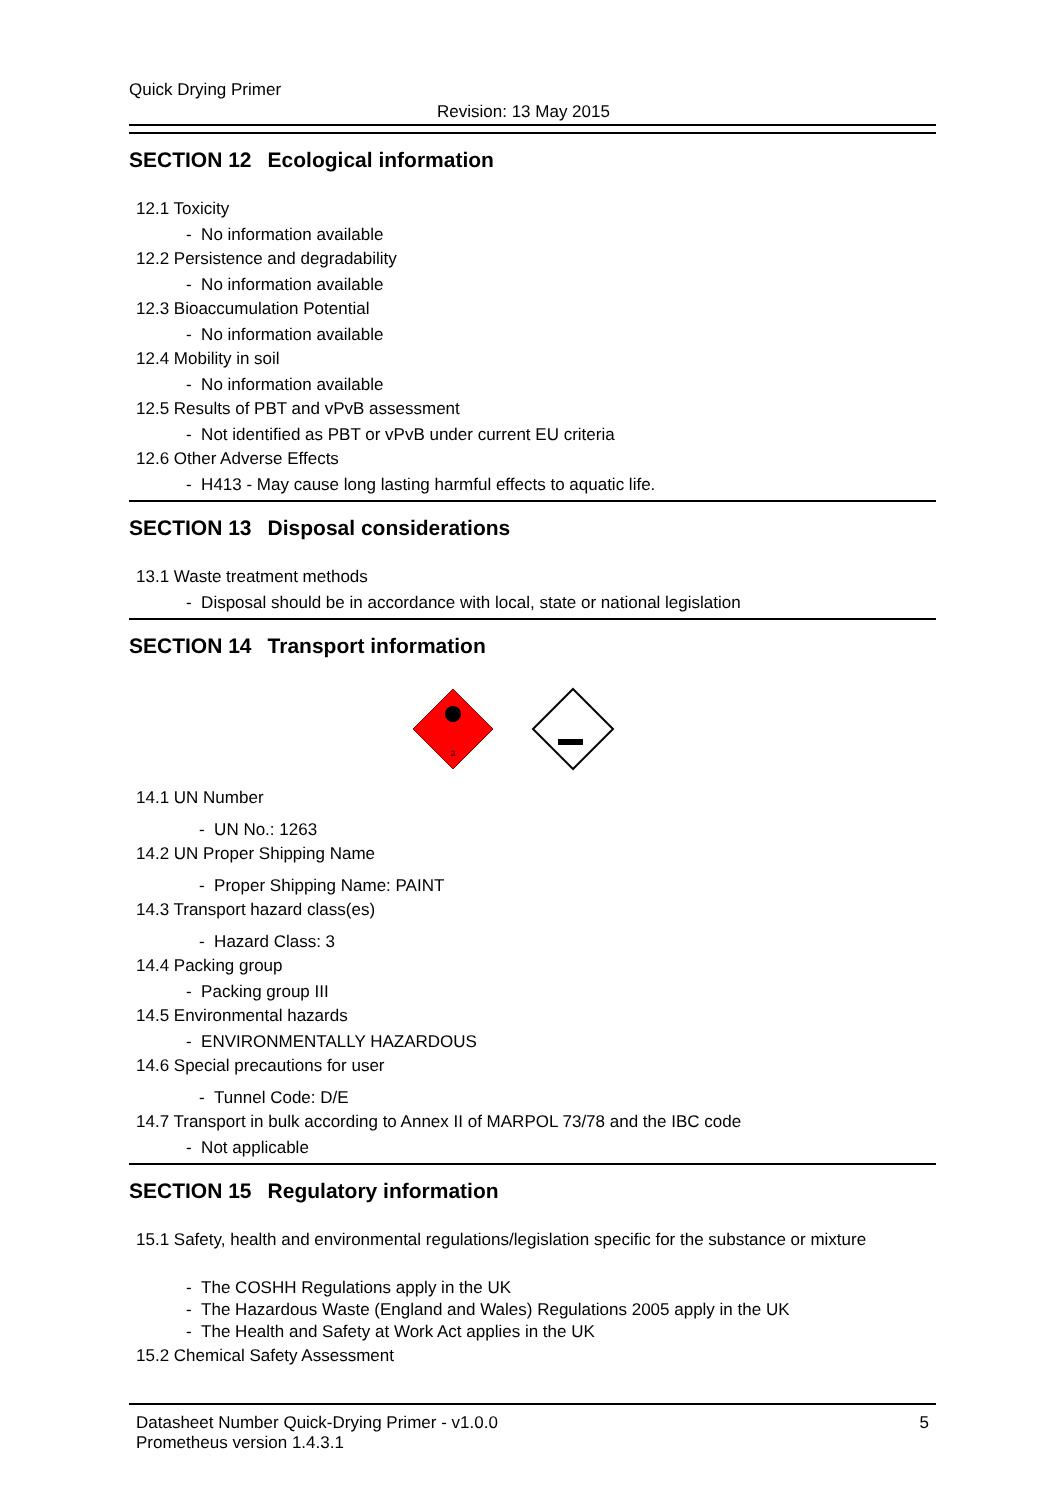Quick Drying Primer
Revision: 13 May 2015
SECTION 12 Ecological information
12.1 Toxicity
- No information available
12.2 Persistence and degradability
- No information available
12.3 Bioaccumulation Potential
- No information available
12.4 Mobility in soil
- No information available
12.5 Results of PBT and vPvB assessment
- Not identified as PBT or vPvB under current EU criteria
12.6 Other Adverse Effects
- H413 - May cause long lasting harmful effects to aquatic life.
SECTION 13 Disposal considerations
13.1 Waste treatment methods
- Disposal should be in accordance with local, state or national legislation
SECTION 14 Transport information
3
14.1 UN Number
- UN No.: 1263
14.2 UN Proper Shipping Name
- Proper Shipping Name: PAINT
14.3 Transport hazard class(es)
- Hazard Class: 3
14.4 Packing group
- Packing group III
14.5 Environmental hazards
- ENVIRONMENTALLY HAZARDOUS
14.6 Special precautions for user
- Tunnel Code: D/E
14.7 Transport in bulk according to Annex II of MARPOL 73/78 and the IBC code
- Not applicable
SECTION 15 Regulatory information
15.1 Safety, health and environmental regulations/legislation specific for the substance or mixture
- The COSHH Regulations apply in the UK
- The Hazardous Waste (England and Wales) Regulations 2005 apply in the UK
- The Health and Safety at Work Act applies in the UK
15.2 Chemical Safety Assessment
Datasheet Number Quick-Drying Primer - v1.0.0
Prometheus version 1.4.3.1
5